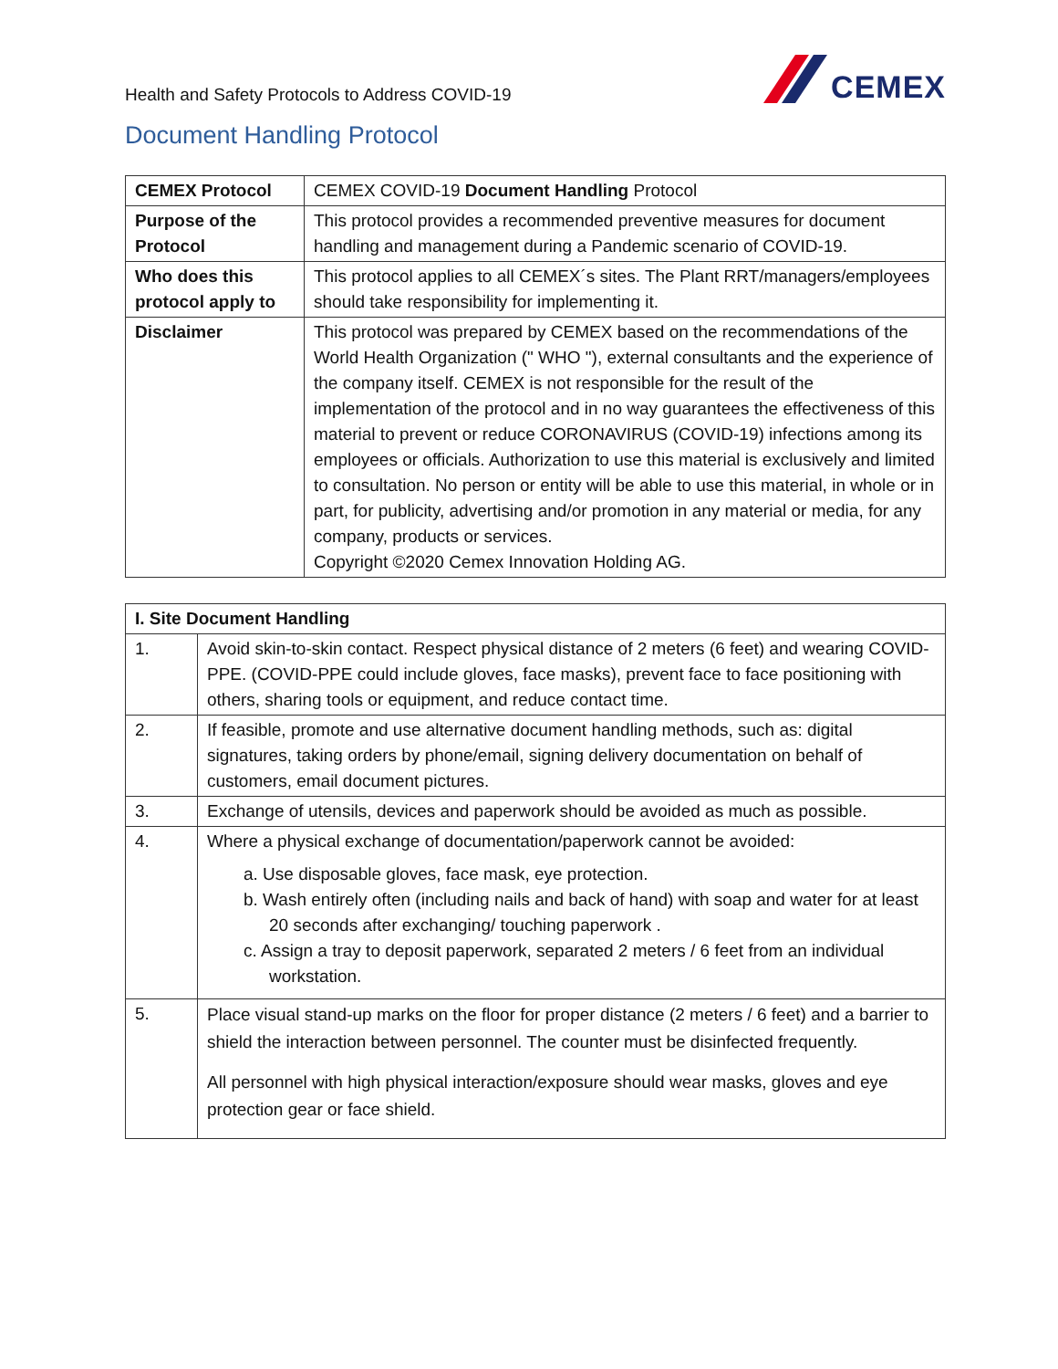Health and Safety Protocols to Address COVID-19
CEMEX
Document Handling Protocol
| CEMEX Protocol | CEMEX COVID-19 Document Handling Protocol |
| Purpose of the Protocol | This protocol provides a recommended preventive measures for document handling and management during a Pandemic scenario of COVID-19. |
| Who does this protocol apply to | This protocol applies to all CEMEX´s sites. The Plant RRT/managers/employees should take responsibility for implementing it. |
| Disclaimer | This protocol was prepared by CEMEX based on the recommendations of the World Health Organization (" WHO "), external consultants and the experience of the company itself. CEMEX is not responsible for the result of the implementation of the protocol and in no way guarantees the effectiveness of this material to prevent or reduce CORONAVIRUS (COVID-19) infections among its employees or officials. Authorization to use this material is exclusively and limited to consultation. No person or entity will be able to use this material, in whole or in part, for publicity, advertising and/or promotion in any material or media, for any company, products or services. Copyright ©2020 Cemex Innovation Holding AG. |
| I. Site Document Handling | |
| --- | --- |
| 1. | Avoid skin-to-skin contact. Respect physical distance of 2 meters (6 feet) and wearing COVID-PPE. (COVID-PPE could include gloves, face masks), prevent face to face positioning with others, sharing tools or equipment, and reduce contact time. |
| 2. | If feasible, promote and use alternative document handling methods, such as: digital signatures, taking orders by phone/email, signing delivery documentation on behalf of customers, email document pictures. |
| 3. | Exchange of utensils, devices and paperwork should be avoided as much as possible. |
| 4. | Where a physical exchange of documentation/paperwork cannot be avoided: a. Use disposable gloves, face mask, eye protection. b. Wash entirely often (including nails and back of hand) with soap and water for at least 20 seconds after exchanging/ touching paperwork . c. Assign a tray to deposit paperwork, separated 2 meters / 6 feet from an individual workstation. |
| 5. | Place visual stand-up marks on the floor for proper distance (2 meters / 6 feet) and a barrier to shield the interaction between personnel. The counter must be disinfected frequently. All personnel with high physical interaction/exposure should wear masks, gloves and eye protection gear or face shield. |